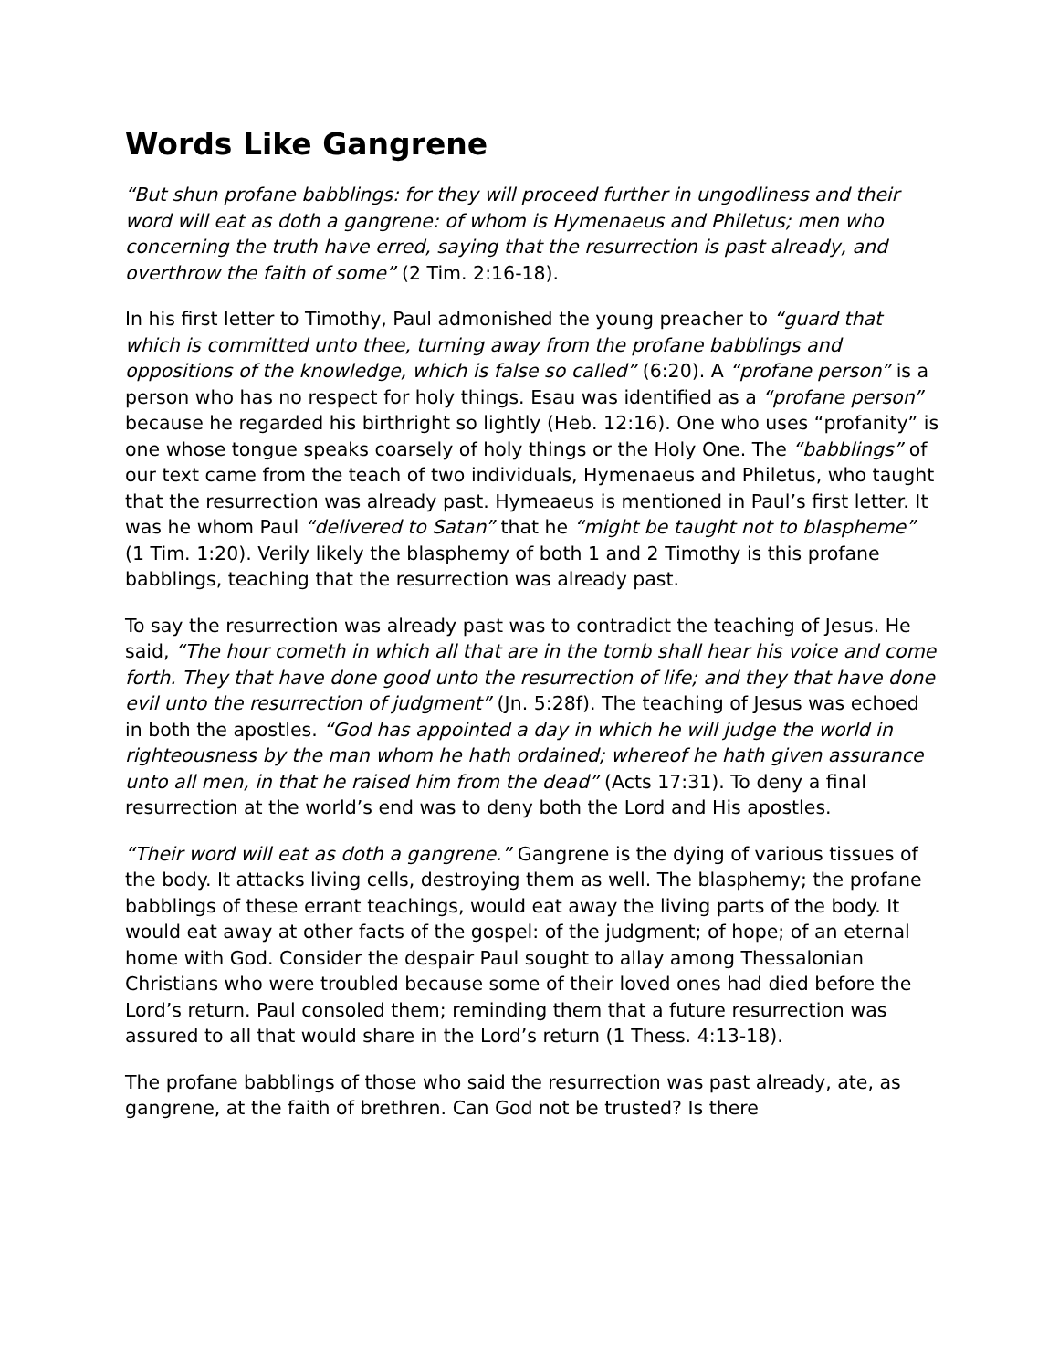Words Like Gangrene
“But shun profane babblings: for they will proceed further in ungodliness and their word will eat as doth a gangrene: of whom is Hymenaeus and Philetus; men who concerning the truth have erred, saying that the resurrection is past already, and overthrow the faith of some” (2 Tim. 2:16-18).
In his first letter to Timothy, Paul admonished the young preacher to “guard that which is committed unto thee, turning away from the profane babblings and oppositions of the knowledge, which is false so called” (6:20). A “profane person” is a person who has no respect for holy things. Esau was identified as a “profane person” because he regarded his birthright so lightly (Heb. 12:16). One who uses “profanity” is one whose tongue speaks coarsely of holy things or the Holy One. The “babblings” of our text came from the teach of two individuals, Hymenaeus and Philetus, who taught that the resurrection was already past. Hymeaeus is mentioned in Paul’s first letter. It was he whom Paul “delivered to Satan” that he “might be taught not to blaspheme” (1 Tim. 1:20). Verily likely the blasphemy of both 1 and 2 Timothy is this profane babblings, teaching that the resurrection was already past.
To say the resurrection was already past was to contradict the teaching of Jesus. He said, “The hour cometh in which all that are in the tomb shall hear his voice and come forth. They that have done good unto the resurrection of life; and they that have done evil unto the resurrection of judgment” (Jn. 5:28f). The teaching of Jesus was echoed in both the apostles. “God has appointed a day in which he will judge the world in righteousness by the man whom he hath ordained; whereof he hath given assurance unto all men, in that he raised him from the dead” (Acts 17:31). To deny a final resurrection at the world’s end was to deny both the Lord and His apostles.
“Their word will eat as doth a gangrene.” Gangrene is the dying of various tissues of the body. It attacks living cells, destroying them as well. The blasphemy; the profane babblings of these errant teachings, would eat away the living parts of the body. It would eat away at other facts of the gospel: of the judgment; of hope; of an eternal home with God. Consider the despair Paul sought to allay among Thessalonian Christians who were troubled because some of their loved ones had died before the Lord’s return. Paul consoled them; reminding them that a future resurrection was assured to all that would share in the Lord’s return (1 Thess. 4:13-18).
The profane babblings of those who said the resurrection was past already, ate, as gangrene, at the faith of brethren. Can God not be trusted? Is there